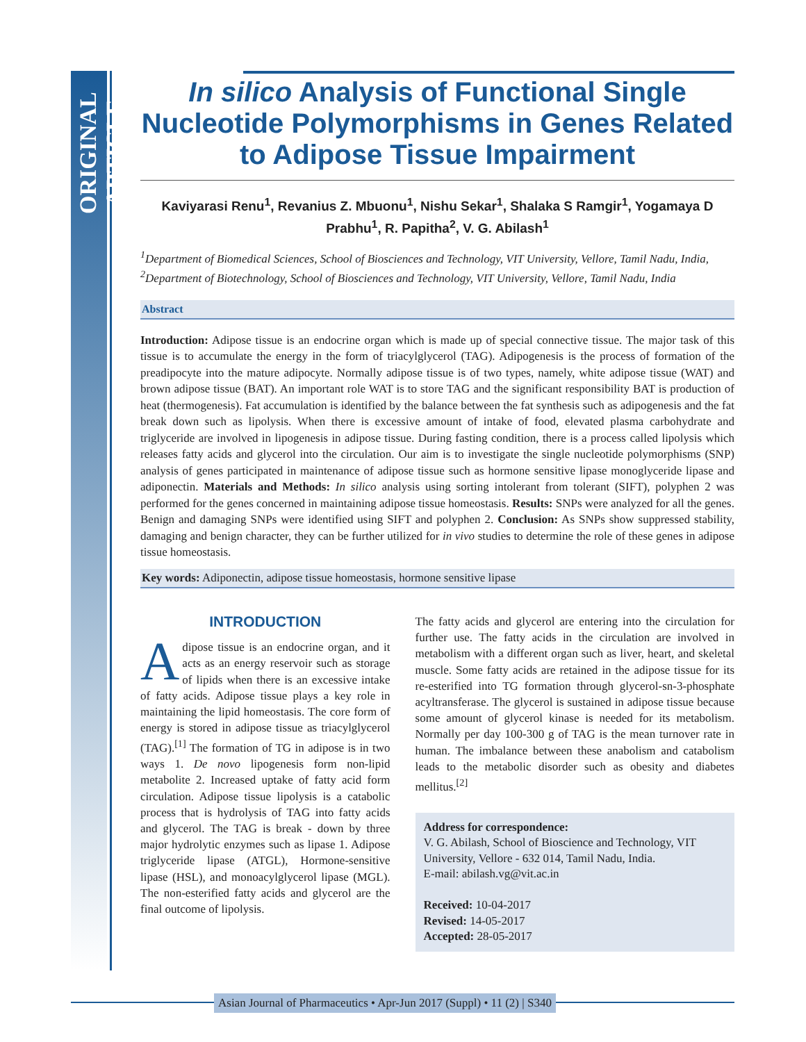ORIGINAL ARTICLE
In silico Analysis of Functional Single Nucleotide Polymorphisms in Genes Related to Adipose Tissue Impairment
Kaviyarasi Renu<sup>1</sup>, Revanius Z. Mbuonu<sup>1</sup>, Nishu Sekar<sup>1</sup>, Shalaka S Ramgir<sup>1</sup>, Yogamaya D Prabhu<sup>1</sup>, R. Papitha<sup>2</sup>, V. G. Abilash<sup>1</sup>
<sup>1</sup> Department of Biomedical Sciences, School of Biosciences and Technology, VIT University, Vellore, Tamil Nadu, India, <sup>2</sup>Department of Biotechnology, School of Biosciences and Technology, VIT University, Vellore, Tamil Nadu, India
Abstract
Introduction: Adipose tissue is an endocrine organ which is made up of special connective tissue. The major task of this tissue is to accumulate the energy in the form of triacylglycerol (TAG). Adipogenesis is the process of formation of the preadipocyte into the mature adipocyte. Normally adipose tissue is of two types, namely, white adipose tissue (WAT) and brown adipose tissue (BAT). An important role WAT is to store TAG and the significant responsibility BAT is production of heat (thermogenesis). Fat accumulation is identified by the balance between the fat synthesis such as adipogenesis and the fat break down such as lipolysis. When there is excessive amount of intake of food, elevated plasma carbohydrate and triglyceride are involved in lipogenesis in adipose tissue. During fasting condition, there is a process called lipolysis which releases fatty acids and glycerol into the circulation. Our aim is to investigate the single nucleotide polymorphisms (SNP) analysis of genes participated in maintenance of adipose tissue such as hormone sensitive lipase monoglyceride lipase and adiponectin. Materials and Methods: In silico analysis using sorting intolerant from tolerant (SIFT), polyphen 2 was performed for the genes concerned in maintaining adipose tissue homeostasis. Results: SNPs were analyzed for all the genes. Benign and damaging SNPs were identified using SIFT and polyphen 2. Conclusion: As SNPs show suppressed stability, damaging and benign character, they can be further utilized for in vivo studies to determine the role of these genes in adipose tissue homeostasis.
Key words: Adiponectin, adipose tissue homeostasis, hormone sensitive lipase
INTRODUCTION
Adipose tissue is an endocrine organ, and it acts as an energy reservoir such as storage of lipids when there is an excessive intake of fatty acids. Adipose tissue plays a key role in maintaining the lipid homeostasis. The core form of energy is stored in adipose tissue as triacylglycerol (TAG).<sup>[1]</sup> The formation of TG in adipose is in two ways 1. De novo lipogenesis form non-lipid metabolite 2. Increased uptake of fatty acid form circulation. Adipose tissue lipolysis is a catabolic process that is hydrolysis of TAG into fatty acids and glycerol. The TAG is break - down by three major hydrolytic enzymes such as lipase 1. Adipose triglyceride lipase (ATGL), Hormone-sensitive lipase (HSL), and monoacylglycerol lipase (MGL). The non-esterified fatty acids and glycerol are the final outcome of lipolysis.
The fatty acids and glycerol are entering into the circulation for further use. The fatty acids in the circulation are involved in metabolism with a different organ such as liver, heart, and skeletal muscle. Some fatty acids are retained in the adipose tissue for its re-esterified into TG formation through glycerol-sn-3-phosphate acyltransferase. The glycerol is sustained in adipose tissue because some amount of glycerol kinase is needed for its metabolism. Normally per day 100-300 g of TAG is the mean turnover rate in human. The imbalance between these anabolism and catabolism leads to the metabolic disorder such as obesity and diabetes mellitus.<sup>[2]</sup>
Address for correspondence:
V. G. Abilash, School of Bioscience and Technology, VIT University, Vellore - 632 014, Tamil Nadu, India.
E-mail: abilash.vg@vit.ac.in
Received: 10-04-2017
Revised: 14-05-2017
Accepted: 28-05-2017
Asian Journal of Pharmaceutics • Apr-Jun 2017 (Suppl) • 11 (2) | S340